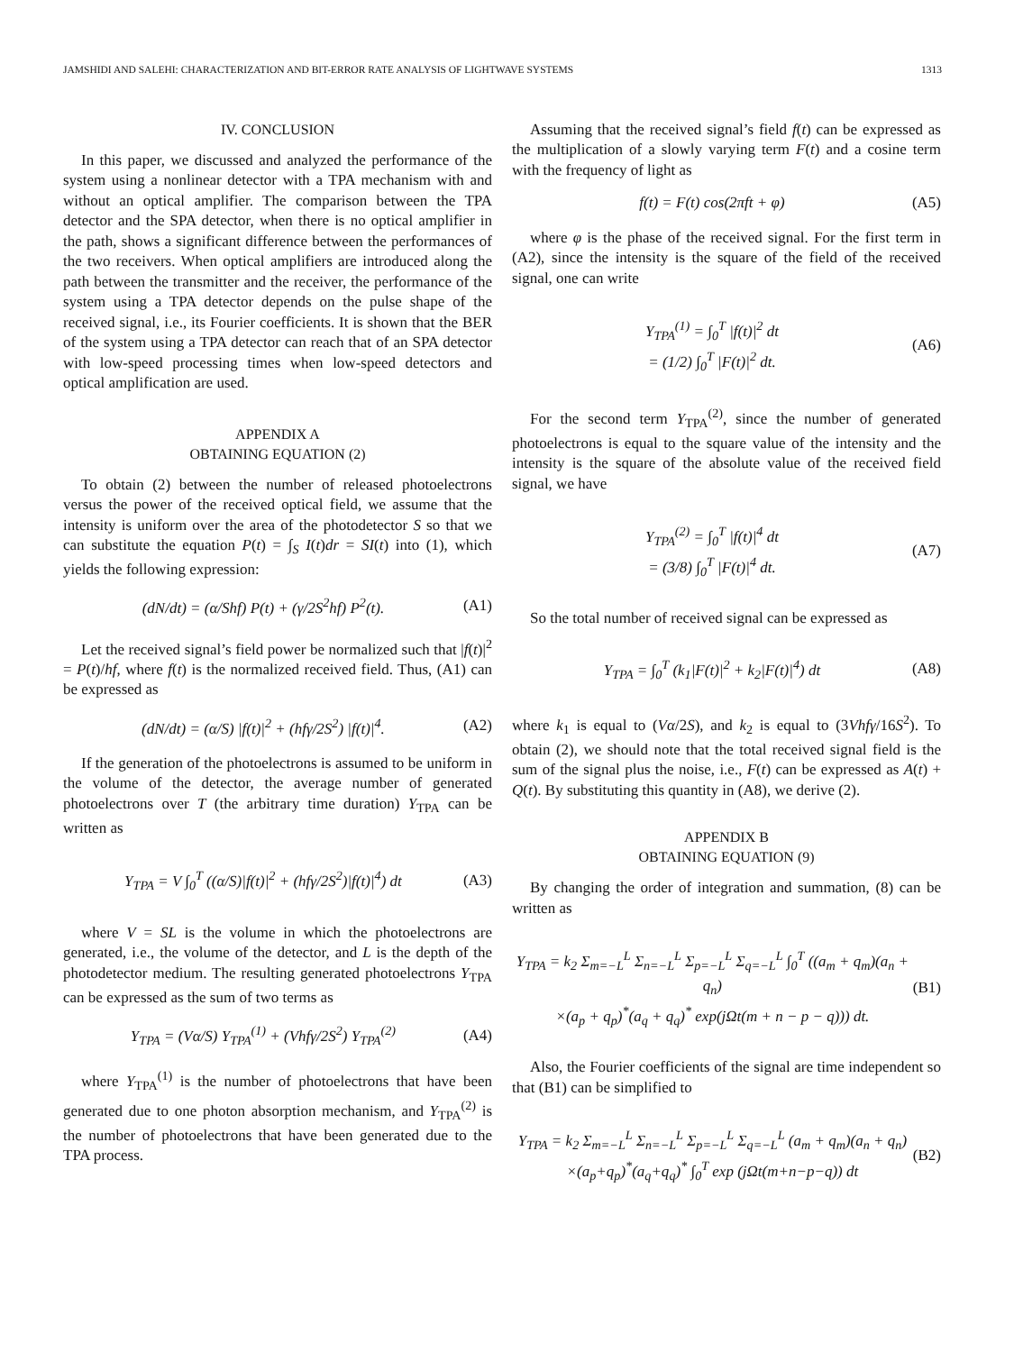JAMSHIDI AND SALEHI: CHARACTERIZATION AND BIT-ERROR RATE ANALYSIS OF LIGHTWAVE SYSTEMS 1313
IV. CONCLUSION
In this paper, we discussed and analyzed the performance of the system using a nonlinear detector with a TPA mechanism with and without an optical amplifier. The comparison between the TPA detector and the SPA detector, when there is no optical amplifier in the path, shows a significant difference between the performances of the two receivers. When optical amplifiers are introduced along the path between the transmitter and the receiver, the performance of the system using a TPA detector depends on the pulse shape of the received signal, i.e., its Fourier coefficients. It is shown that the BER of the system using a TPA detector can reach that of an SPA detector with low-speed processing times when low-speed detectors and optical amplification are used.
APPENDIX A
OBTAINING EQUATION (2)
To obtain (2) between the number of released photoelectrons versus the power of the received optical field, we assume that the intensity is uniform over the area of the photodetector S so that we can substitute the equation P(t) = ∫<sub>S</sub> I(t)dr = SI(t) into (1), which yields the following expression:
(dN/dt) = (α/Shf) P(t) + (γ/2S<sup>2</sup>hf) P<sup>2</sup>(t). (A1)
Let the received signal’s field power be normalized such that |f(t)|<sup>2</sup> = P(t)/hf, where f(t) is the normalized received field. Thus, (A1) can be expressed as
(dN/dt) = (α/S) |f(t)|<sup>2</sup> + (hfγ/2S<sup>2</sup>) |f(t)|<sup>4</sup>. (A2)
If the generation of the photoelectrons is assumed to be uniform in the volume of the detector, the average number of generated photoelectrons over T (the arbitrary time duration) Y<sub>TPA</sub> can be written as
Y<sub>TPA</sub> = V ∫<sub>0</sub><sup>T</sup> ((α/S)|f(t)|<sup>2</sup> + (hfγ/2S<sup>2</sup>)|f(t)|<sup>4</sup>) dt (A3)
where V = SL is the volume in which the photoelectrons are generated, i.e., the volume of the detector, and L is the depth of the photodetector medium. The resulting generated photoelectrons Y<sub>TPA</sub> can be expressed as the sum of two terms as
Y<sub>TPA</sub> = (Vα/S) Y<sub>TPA</sub><sup>(1)</sup> + (Vhfγ/2S<sup>2</sup>) Y<sub>TPA</sub><sup>(2)</sup> (A4)
where Y<sub>TPA</sub><sup>(1)</sup> is the number of photoelectrons that have been generated due to one photon absorption mechanism, and Y<sub>TPA</sub><sup>(2)</sup> is the number of photoelectrons that have been generated due to the TPA process.
Assuming that the received signal’s field f(t) can be expressed as the multiplication of a slowly varying term F(t) and a cosine term with the frequency of light as
f(t) = F(t) cos(2πft + φ) (A5)
where φ is the phase of the received signal. For the first term in (A2), since the intensity is the square of the field of the received signal, one can write
Y<sub>TPA</sub><sup>(1)</sup> = ∫<sub>0</sub><sup>T</sup> |f(t)|<sup>2</sup> dt
= (1/2) ∫<sub>0</sub><sup>T</sup> |F(t)|<sup>2</sup> dt. (A6)
For the second term Y<sub>TPA</sub><sup>(2)</sup>, since the number of generated photoelectrons is equal to the square value of the intensity and the intensity is the square of the absolute value of the received field signal, we have
Y<sub>TPA</sub><sup>(2)</sup> = ∫<sub>0</sub><sup>T</sup> |f(t)|<sup>4</sup> dt
= (3/8) ∫<sub>0</sub><sup>T</sup> |F(t)|<sup>4</sup> dt. (A7)
So the total number of received signal can be expressed as
Y<sub>TPA</sub> = ∫<sub>0</sub><sup>T</sup> (k<sub>1</sub>|F(t)|<sup>2</sup> + k<sub>2</sub>|F(t)|<sup>4</sup>) dt (A8)
where k<sub>1</sub> is equal to (Vα/2S), and k<sub>2</sub> is equal to (3Vhfγ/16S<sup>2</sup>). To obtain (2), we should note that the total received signal field is the sum of the signal plus the noise, i.e., F(t) can be expressed as A(t) + Q(t). By substituting this quantity in (A8), we derive (2).
APPENDIX B
OBTAINING EQUATION (9)
By changing the order of integration and summation, (8) can be written as
Y<sub>TPA</sub> = k<sub>2</sub> Σ<sub>m=−L</sub><sup>L</sup> Σ<sub>n=−L</sub><sup>L</sup> Σ<sub>p=−L</sub><sup>L</sup> Σ<sub>q=−L</sub><sup>L</sup> ∫<sub>0</sub><sup>T</sup> ((a<sub>m</sub> + q<sub>m</sub>)(a<sub>n</sub> + q<sub>n</sub>)
×(a<sub>p</sub> + q<sub>p</sub>)<sup>*</sup>(a<sub>q</sub> + q<sub>q</sub>)<sup>*</sup> exp(jΩt(m + n − p − q))) dt. (B1)
Also, the Fourier coefficients of the signal are time independent so that (B1) can be simplified to
Y<sub>TPA</sub> = k<sub>2</sub> Σ<sub>m=−L</sub><sup>L</sup> Σ<sub>n=−L</sub><sup>L</sup> Σ<sub>p=−L</sub><sup>L</sup> Σ<sub>q=−L</sub><sup>L</sup> (a<sub>m</sub> + q<sub>m</sub>)(a<sub>n</sub> + q<sub>n</sub>)
×(a<sub>p</sub>+q<sub>p</sub>)<sup>*</sup>(a<sub>q</sub>+q<sub>q</sub>)<sup>*</sup> ∫<sub>0</sub><sup>T</sup> exp (jΩt(m+n−p−q)) dt (B2)